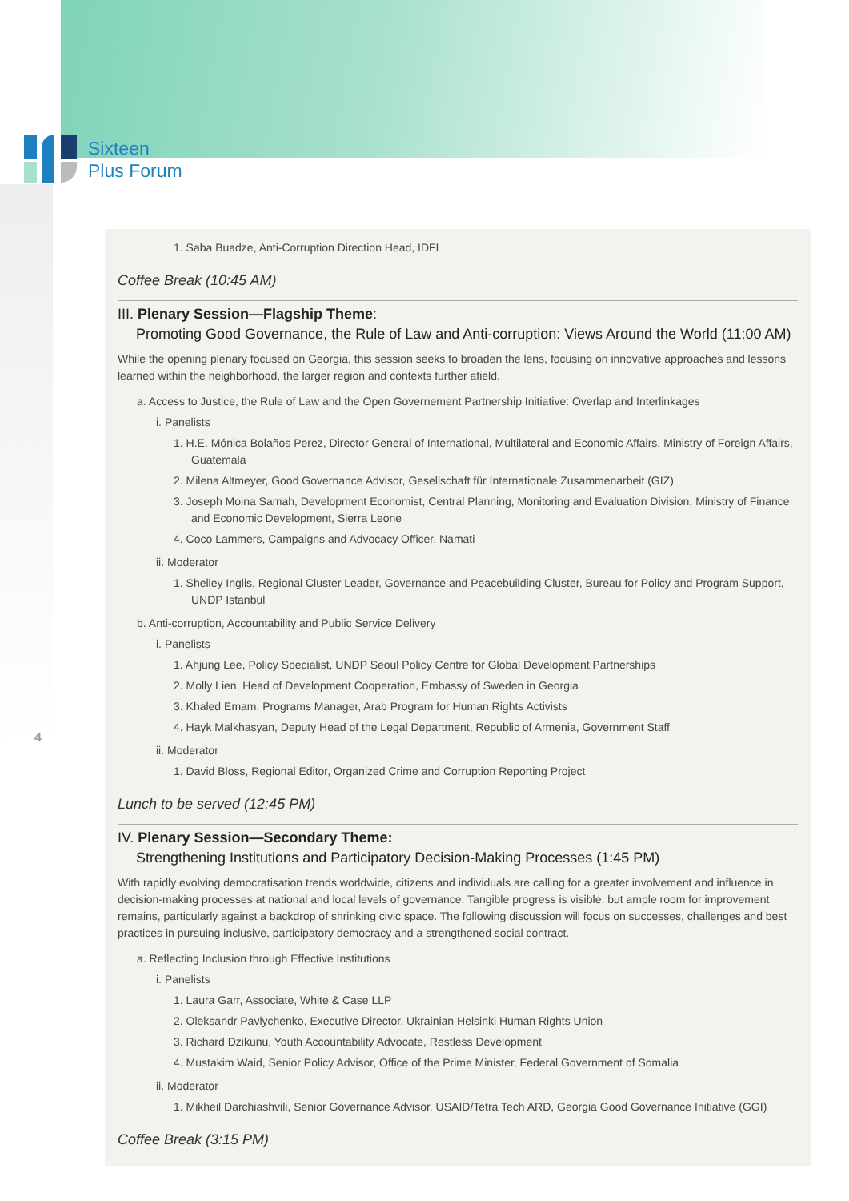Sixteen
Plus Forum
4
1. Saba Buadze, Anti-Corruption Direction Head, IDFI
Coffee Break (10:45 AM)
III. Plenary Session—Flagship Theme:
Promoting Good Governance, the Rule of Law and Anti-corruption: Views Around the World (11:00 AM)
While the opening plenary focused on Georgia, this session seeks to broaden the lens, focusing on innovative approaches and lessons learned within the neighborhood, the larger region and contexts further afield.
a. Access to Justice, the Rule of Law and the Open Governement Partnership Initiative: Overlap and Interlinkages
i. Panelists
1. H.E. Mónica Bolaños Perez, Director General of International, Multilateral and Economic Affairs, Ministry of Foreign Affairs, Guatemala
2. Milena Altmeyer, Good Governance Advisor, Gesellschaft für Internationale Zusammenarbeit (GIZ)
3. Joseph Moina Samah, Development Economist, Central Planning, Monitoring and Evaluation Division, Ministry of Finance and Economic Development, Sierra Leone
4. Coco Lammers, Campaigns and Advocacy Officer, Namati
ii. Moderator
1. Shelley Inglis, Regional Cluster Leader, Governance and Peacebuilding Cluster, Bureau for Policy and Program Support, UNDP Istanbul
b. Anti-corruption, Accountability and Public Service Delivery
i. Panelists
1. Ahjung Lee, Policy Specialist, UNDP Seoul Policy Centre for Global Development Partnerships
2. Molly Lien, Head of Development Cooperation, Embassy of Sweden in Georgia
3. Khaled Emam, Programs Manager, Arab Program for Human Rights Activists
4. Hayk Malkhasyan, Deputy Head of the Legal Department, Republic of Armenia, Government Staff
ii. Moderator
1. David Bloss, Regional Editor, Organized Crime and Corruption Reporting Project
Lunch to be served (12:45 PM)
IV. Plenary Session—Secondary Theme:
Strengthening Institutions and Participatory Decision-Making Processes (1:45 PM)
With rapidly evolving democratisation trends worldwide, citizens and individuals are calling for a greater involvement and influence in decision-making processes at national and local levels of governance. Tangible progress is visible, but ample room for improvement remains, particularly against a backdrop of shrinking civic space. The following discussion will focus on successes, challenges and best practices in pursuing inclusive, participatory democracy and a strengthened social contract.
a. Reflecting Inclusion through Effective Institutions
i. Panelists
1. Laura Garr, Associate, White & Case LLP
2. Oleksandr Pavlychenko, Executive Director, Ukrainian Helsinki Human Rights Union
3. Richard Dzikunu, Youth Accountability Advocate, Restless Development
4. Mustakim Waid, Senior Policy Advisor, Office of the Prime Minister, Federal Government of Somalia
ii. Moderator
1. Mikheil Darchiashvili, Senior Governance Advisor, USAID/Tetra Tech ARD, Georgia Good Governance Initiative (GGI)
Coffee Break (3:15 PM)